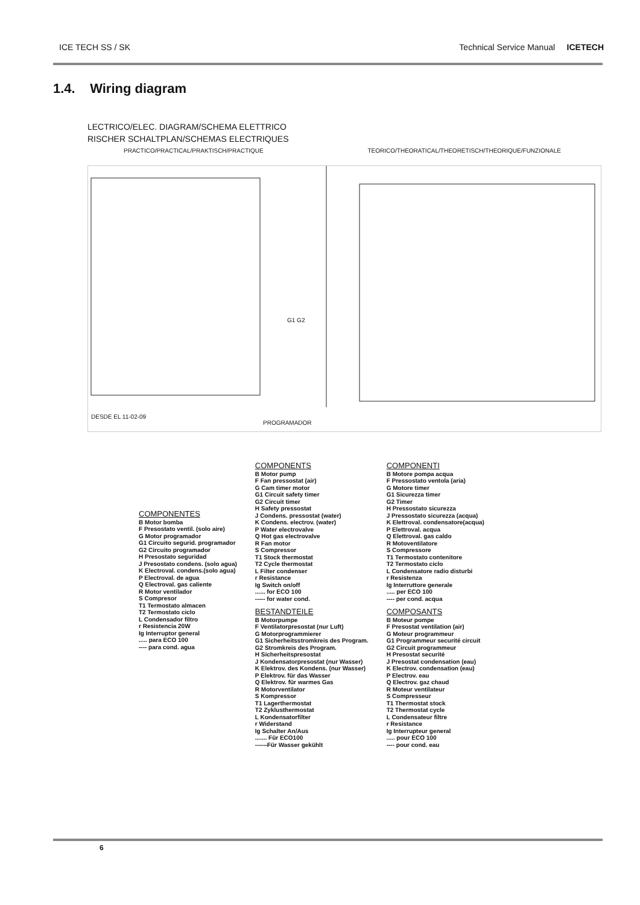ICE TECH SS / SK Technical Service Manual ICETECH
1.4. Wiring diagram
LECTRICO/ELEC. DIAGRAM/SCHEMA ELETTRICO
RISCHER SCHALTPLAN/SCHEMAS ELECTRIQUES
PRACTICO/PRACTICAL/PRAKTISCH/PRACTIQUE TEORICO/THEORATICAL/THEORETISCH/THEORIQUE/FUNZIONALE
DESDE EL 11-02-09
PROGRAMADOR
G1 G2
COMPONENTES
B Motor bomba
F Presostato ventil. (solo aire)
G Motor programador
G1 Circuito segurid. programador
G2 Circuito programador
H Presostato seguridad
J Presostato condens. (solo agua)
K Electroval. condens.(solo agua)
P Electroval. de agua
Q Electroval. gas caliente
R Motor ventilador
S Compresor
T1 Termostato almacen
T2 Termostato ciclo
L Condensador filtro
r Resistencia 20W
Ig Interruptor general
..... para ECO 100
---- para cond. agua
COMPONENTS
B Motor pump
F Fan pressostat (air)
G Cam timer motor
G1 Circuit safety timer
G2 Circuit timer
H Safety pressostat
J Condens. pressostat (water)
K Condens. electrov. (water)
P Water electrovalve
Q Hot gas electrovalve
R Fan motor
S Compressor
T1 Stock thermostat
T2 Cycle thermostat
L Filter condenser
r Resistance
Ig Switch on/off
...... for ECO 100
----- for water cond.
BESTANDTEILE
B Motorpumpe
F Ventilatorpresostat (nur Luft)
G Motorprogrammierer
G1 Sicherheitsstromkreis des Program.
G2 Stromkreis des Program.
H Sicherheitspresostat
J Kondensatorpresostat (nur Wasser)
K Elektrov. des Kondens. (nur Wasser)
P Elektrov. für das Wasser
Q Elektrov. für warmes Gas
R Motorventilator
S Kompressor
T1 Lagerthermostat
T2 Zyklusthermostat
L Kondensatorfilter
r Widerstand
Ig Schalter An/Aus
....... Für ECO100
------Für Wasser gekühlt
COMPONENTI
B Motore pompa acqua
F Pressostato ventola (aria)
G Motore timer
G1 Sicurezza timer
G2 Timer
H Pressostato sicurezza
J Pressostato sicurezza (acqua)
K Elettroval. condensatore(acqua)
P Elettroval. acqua
Q Elettroval. gas caldo
R Motoventilatore
S Compressore
T1 Termostato contenitore
T2 Termostato ciclo
L Condensatore radio disturbi
r Resistenza
Ig Interruttore generale
..... per ECO 100
---- per cond. acqua
COMPOSANTS
B Moteur pompe
F Presostat ventilation (air)
G Moteur programmeur
G1 Programmeur securité circuit
G2 Circuit programmeur
H Presostat securité
J Presostat condensation (eau)
K Electrov. condensation (eau)
P Electrov. eau
Q Electrov. gaz chaud
R Moteur ventilateur
S Compresseur
T1 Thermostat stock
T2 Thermostat cycle
L Condensateur filtre
r Resistance
Ig Interrupteur general
..... pour ECO 100
---- pour cond. eau
6